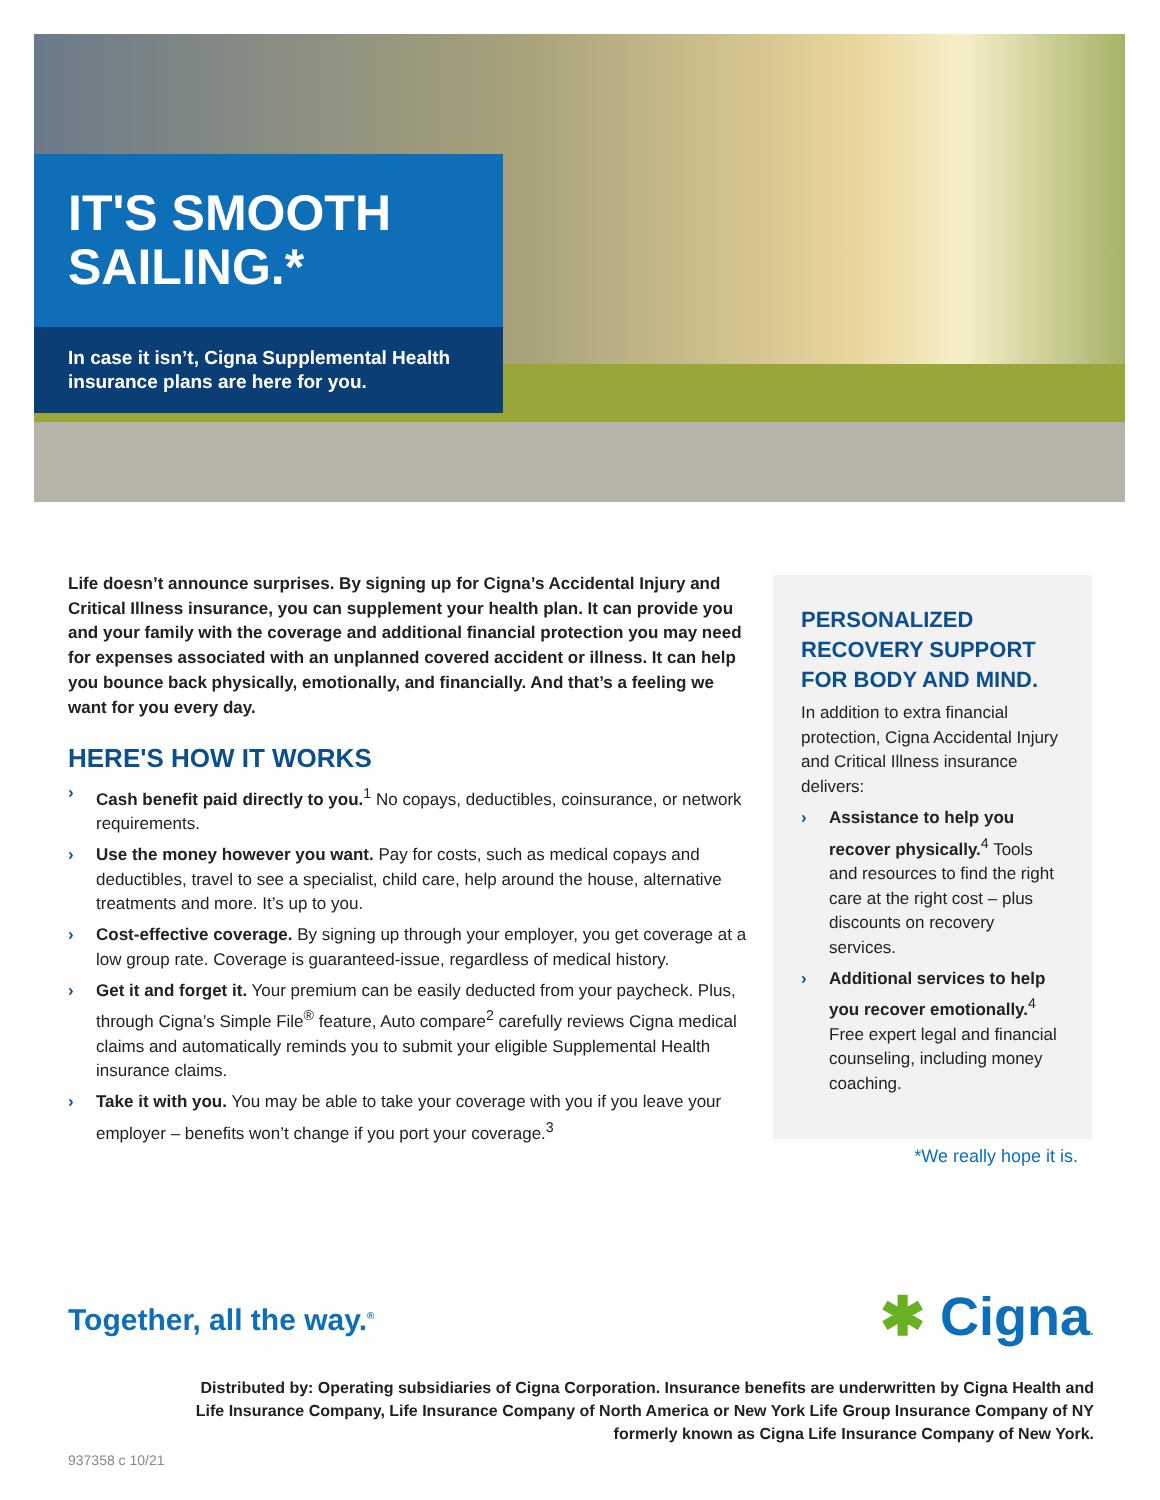IT'S SMOOTH SAILING.*
In case it isn’t, Cigna Supplemental Health insurance plans are here for you.
Life doesn’t announce surprises. By signing up for Cigna’s Accidental Injury and Critical Illness insurance, you can supplement your health plan. It can provide you and your family with the coverage and additional financial protection you may need for expenses associated with an unplanned covered accident or illness. It can help you bounce back physically, emotionally, and financially. And that’s a feeling we want for you every day.
HERE'S HOW IT WORKS
› Cash benefit paid directly to you.<sup>1</sup> No copays, deductibles, coinsurance, or network requirements.
› Use the money however you want. Pay for costs, such as medical copays and deductibles, travel to see a specialist, child care, help around the house, alternative treatments and more. It’s up to you.
› Cost-effective coverage. By signing up through your employer, you get coverage at a low group rate. Coverage is guaranteed-issue, regardless of medical history.
› Get it and forget it. Your premium can be easily deducted from your paycheck. Plus, through Cigna’s Simple File<sup>®</sup> feature, Auto compare<sup>2</sup> carefully reviews Cigna medical claims and automatically reminds you to submit your eligible Supplemental Health insurance claims.
› Take it with you. You may be able to take your coverage with you if you leave your employer – benefits won’t change if you port your coverage.<sup>3</sup>
PERSONALIZED RECOVERY SUPPORT FOR BODY AND MIND.
In addition to extra financial protection, Cigna Accidental Injury and Critical Illness insurance delivers:
› Assistance to help you recover physically.<sup>4</sup> Tools and resources to find the right care at the right cost – plus discounts on recovery services.
› Additional services to help you recover emotionally.<sup>4</sup> Free expert legal and financial counseling, including money coaching.
*We really hope it is.
Together, all the way.<sup>®</sup> ✱ Cigna.
Distributed by: Operating subsidiaries of Cigna Corporation. Insurance benefits are underwritten by Cigna Health and Life Insurance Company, Life Insurance Company of North America or New York Life Group Insurance Company of NY formerly known as Cigna Life Insurance Company of New York.
937358 c 10/21